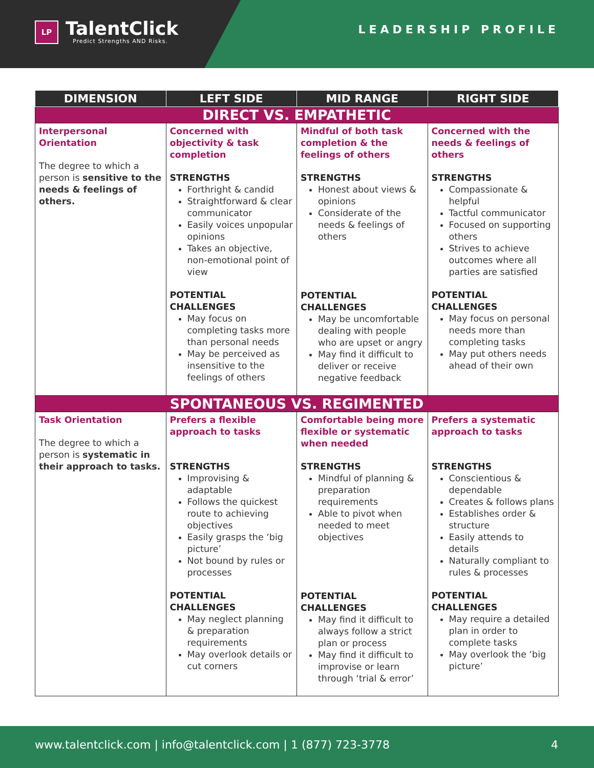LP
TalentClick
Predict Strengths AND Risks.
LEADERSHIP PROFILE
| DIMENSION | LEFT SIDE | MID RANGE | RIGHT SIDE |
| --- | --- | --- | --- |
| DIRECT VS. EMPATHETIC | | | |
| Interpersonal Orientation The degree to which a person is sensitive to the needs & feelings of others. | Concerned with objectivity & task completion STRENGTHS Forthright & candid Straightforward & clear communicator Easily voices unpopular opinions Takes an objective, non-emotional point of view POTENTIAL CHALLENGES May focus on completing tasks more than personal needs May be perceived as insensitive to the feelings of others | Mindful of both task completion & the feelings of others STRENGTHS Honest about views & opinions Considerate of the needs & feelings of others POTENTIAL CHALLENGES May be uncomfortable dealing with people who are upset or angry May find it difficult to deliver or receive negative feedback | Concerned with the needs & feelings of others STRENGTHS Compassionate & helpful Tactful communicator Focused on supporting others Strives to achieve outcomes where all parties are satisfied POTENTIAL CHALLENGES May focus on personal needs more than completing tasks May put others needs ahead of their own |
| SPONTANEOUS VS. REGIMENTED | | | |
| Task Orientation The degree to which a person is systematic in their approach to tasks. | Prefers a flexible approach to tasks STRENGTHS Improvising & adaptable Follows the quickest route to achieving objectives Easily grasps the ‘big picture’ Not bound by rules or processes POTENTIAL CHALLENGES May neglect planning & preparation requirements May overlook details or cut corners | Comfortable being more flexible or systematic when needed STRENGTHS Mindful of planning & preparation requirements Able to pivot when needed to meet objectives POTENTIAL CHALLENGES May find it difficult to always follow a strict plan or process May find it difficult to improvise or learn through ‘trial & error’ | Prefers a systematic approach to tasks STRENGTHS Conscientious & dependable Creates & follows plans Establishes order & structure Easily attends to details Naturally compliant to rules & processes POTENTIAL CHALLENGES May require a detailed plan in order to complete tasks May overlook the ‘big picture’ |
www.talentclick.com | info@talentclick.com | 1 (877) 723-3778 4